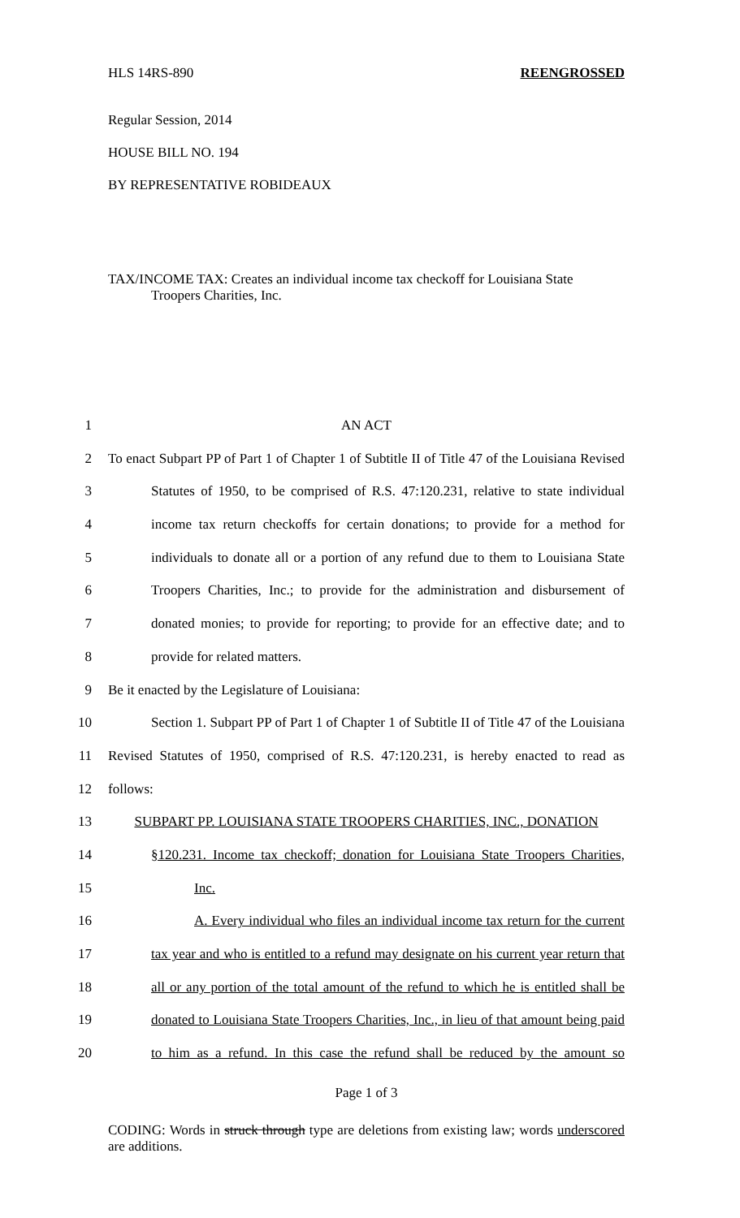HLS 14RS-890 REENGROSSED
Regular Session, 2014
HOUSE BILL NO. 194
BY REPRESENTATIVE ROBIDEAUX
TAX/INCOME TAX: Creates an individual income tax checkoff for Louisiana State
Troopers Charities, Inc.
1
AN ACT
2
To enact Subpart PP of Part 1 of Chapter 1 of Subtitle II of Title 47 of the Louisiana Revised
3
Statutes of 1950, to be comprised of R.S. 47:120.231, relative to state individual
4
income tax return checkoffs for certain donations; to provide for a method for
5
individuals to donate all or a portion of any refund due to them to Louisiana State
6
Troopers Charities, Inc.; to provide for the administration and disbursement of
7
donated monies; to provide for reporting; to provide for an effective date; and to
8
provide for related matters.
9
Be it enacted by the Legislature of Louisiana:
10
Section 1. Subpart PP of Part 1 of Chapter 1 of Subtitle II of Title 47 of the Louisiana
11
Revised Statutes of 1950, comprised of R.S. 47:120.231, is hereby enacted to read as
12
follows:
13
SUBPART PP. LOUISIANA STATE TROOPERS CHARITIES, INC., DONATION
14
§120.231. Income tax checkoff; donation for Louisiana State Troopers Charities,
15
Inc.
16
A. Every individual who files an individual income tax return for the current
17
tax year and who is entitled to a refund may designate on his current year return that
18
all or any portion of the total amount of the refund to which he is entitled shall be
19
donated to Louisiana State Troopers Charities, Inc., in lieu of that amount being paid
20
to him as a refund. In this case the refund shall be reduced by the amount so
Page 1 of 3
CODING: Words in struck through type are deletions from existing law; words underscored are additions.